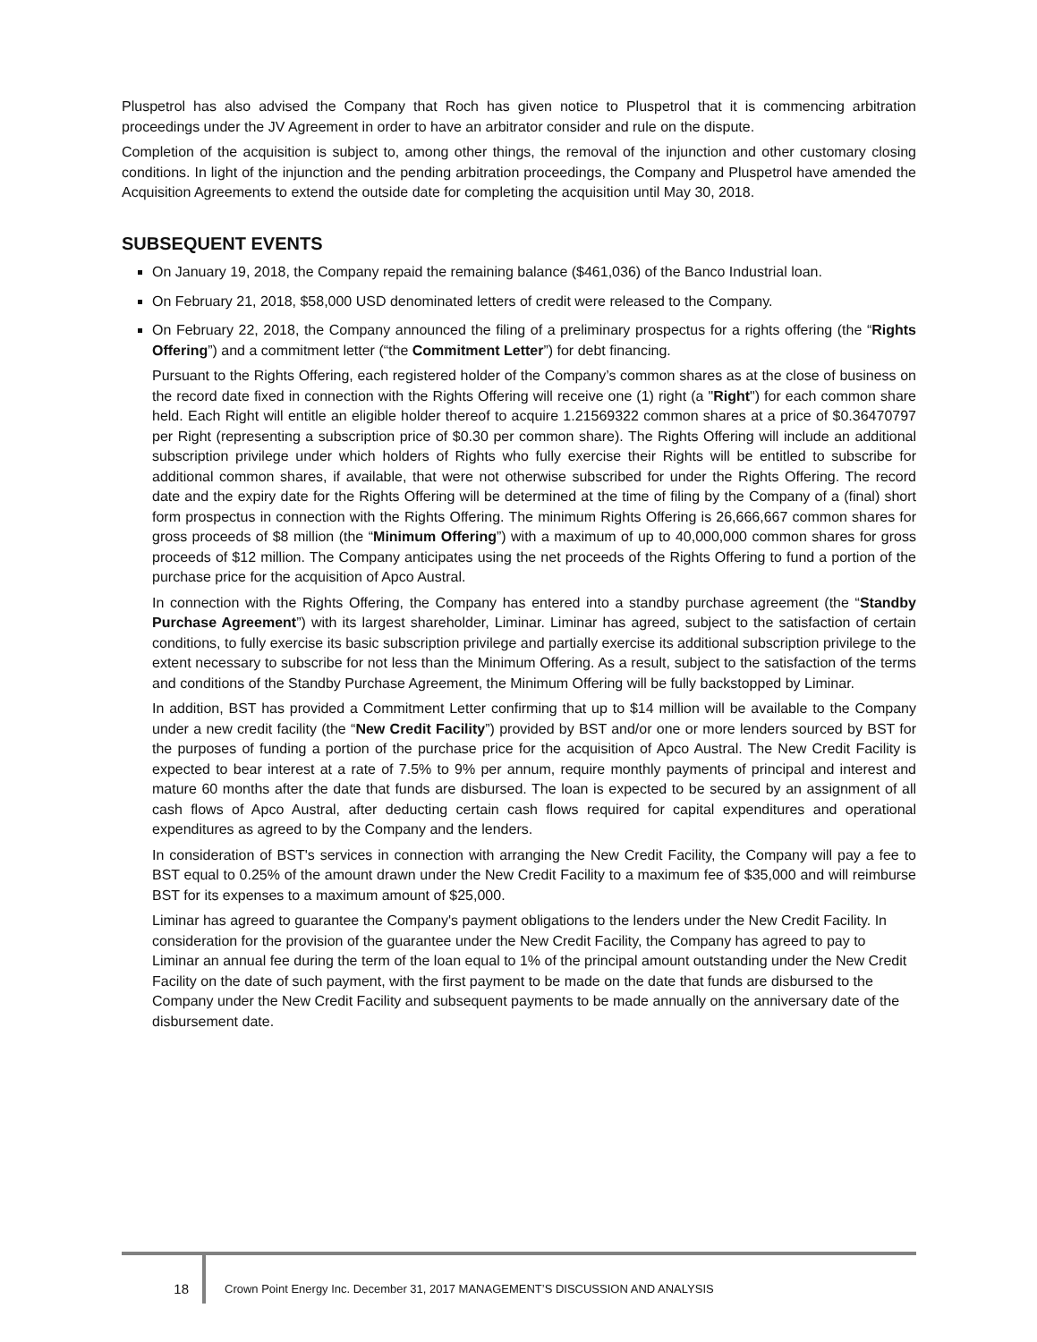Pluspetrol has also advised the Company that Roch has given notice to Pluspetrol that it is commencing arbitration proceedings under the JV Agreement in order to have an arbitrator consider and rule on the dispute.
Completion of the acquisition is subject to, among other things, the removal of the injunction and other customary closing conditions. In light of the injunction and the pending arbitration proceedings, the Company and Pluspetrol have amended the Acquisition Agreements to extend the outside date for completing the acquisition until May 30, 2018.
SUBSEQUENT EVENTS
On January 19, 2018, the Company repaid the remaining balance ($461,036) of the Banco Industrial loan.
On February 21, 2018, $58,000 USD denominated letters of credit were released to the Company.
On February 22, 2018, the Company announced the filing of a preliminary prospectus for a rights offering (the “Rights Offering”) and a commitment letter (“the Commitment Letter”) for debt financing.
Pursuant to the Rights Offering, each registered holder of the Company’s common shares as at the close of business on the record date fixed in connection with the Rights Offering will receive one (1) right (a "Right") for each common share held. Each Right will entitle an eligible holder thereof to acquire 1.21569322 common shares at a price of $0.36470797 per Right (representing a subscription price of $0.30 per common share). The Rights Offering will include an additional subscription privilege under which holders of Rights who fully exercise their Rights will be entitled to subscribe for additional common shares, if available, that were not otherwise subscribed for under the Rights Offering. The record date and the expiry date for the Rights Offering will be determined at the time of filing by the Company of a (final) short form prospectus in connection with the Rights Offering. The minimum Rights Offering is 26,666,667 common shares for gross proceeds of $8 million (the “Minimum Offering”) with a maximum of up to 40,000,000 common shares for gross proceeds of $12 million. The Company anticipates using the net proceeds of the Rights Offering to fund a portion of the purchase price for the acquisition of Apco Austral.
In connection with the Rights Offering, the Company has entered into a standby purchase agreement (the “Standby Purchase Agreement”) with its largest shareholder, Liminar. Liminar has agreed, subject to the satisfaction of certain conditions, to fully exercise its basic subscription privilege and partially exercise its additional subscription privilege to the extent necessary to subscribe for not less than the Minimum Offering. As a result, subject to the satisfaction of the terms and conditions of the Standby Purchase Agreement, the Minimum Offering will be fully backstopped by Liminar.
In addition, BST has provided a Commitment Letter confirming that up to $14 million will be available to the Company under a new credit facility (the “New Credit Facility”) provided by BST and/or one or more lenders sourced by BST for the purposes of funding a portion of the purchase price for the acquisition of Apco Austral. The New Credit Facility is expected to bear interest at a rate of 7.5% to 9% per annum, require monthly payments of principal and interest and mature 60 months after the date that funds are disbursed. The loan is expected to be secured by an assignment of all cash flows of Apco Austral, after deducting certain cash flows required for capital expenditures and operational expenditures as agreed to by the Company and the lenders.
In consideration of BST's services in connection with arranging the New Credit Facility, the Company will pay a fee to BST equal to 0.25% of the amount drawn under the New Credit Facility to a maximum fee of $35,000 and will reimburse BST for its expenses to a maximum amount of $25,000.
Liminar has agreed to guarantee the Company's payment obligations to the lenders under the New Credit Facility. In consideration for the provision of the guarantee under the New Credit Facility, the Company has agreed to pay to Liminar an annual fee during the term of the loan equal to 1% of the principal amount outstanding under the New Credit Facility on the date of such payment, with the first payment to be made on the date that funds are disbursed to the Company under the New Credit Facility and subsequent payments to be made annually on the anniversary date of the disbursement date.
18 Crown Point Energy Inc. December 31, 2017 MANAGEMENT’S DISCUSSION AND ANALYSIS